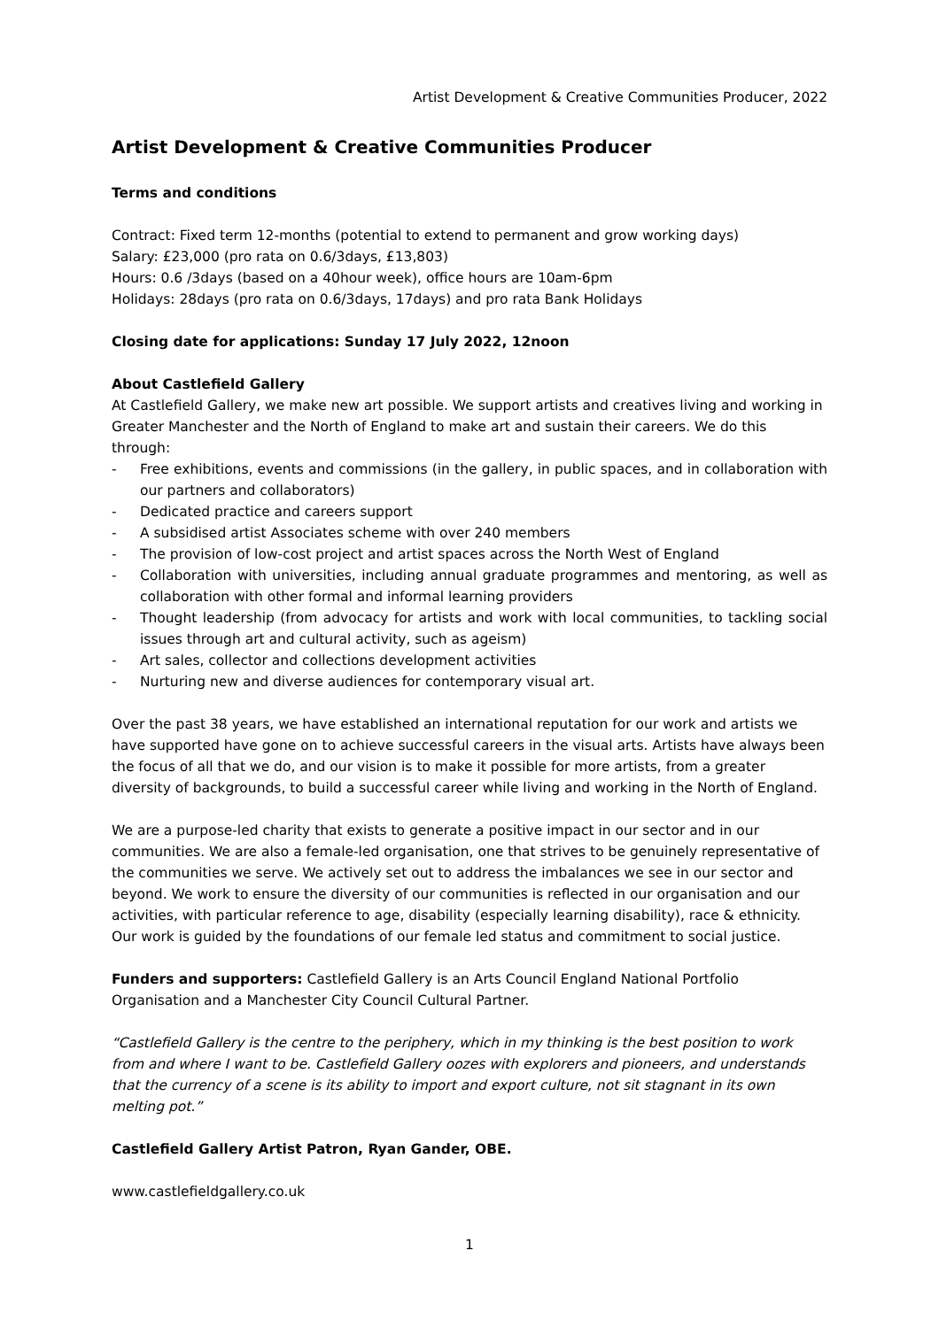Artist Development & Creative Communities Producer, 2022
Artist Development & Creative Communities Producer
Terms and conditions
Contract: Fixed term 12-months (potential to extend to permanent and grow working days)
Salary: £23,000 (pro rata on 0.6/3days, £13,803)
Hours: 0.6 /3days (based on a 40hour week), office hours are 10am-6pm
Holidays: 28days (pro rata on 0.6/3days, 17days) and pro rata Bank Holidays
Closing date for applications: Sunday 17 July 2022, 12noon
About Castlefield Gallery
At Castlefield Gallery, we make new art possible. We support artists and creatives living and working in Greater Manchester and the North of England to make art and sustain their careers. We do this through:
- Free exhibitions, events and commissions (in the gallery, in public spaces, and in collaboration with our partners and collaborators)
- Dedicated practice and careers support
- A subsidised artist Associates scheme with over 240 members
- The provision of low-cost project and artist spaces across the North West of England
- Collaboration with universities, including annual graduate programmes and mentoring, as well as collaboration with other formal and informal learning providers
- Thought leadership (from advocacy for artists and work with local communities, to tackling social issues through art and cultural activity, such as ageism)
- Art sales, collector and collections development activities
- Nurturing new and diverse audiences for contemporary visual art.
Over the past 38 years, we have established an international reputation for our work and artists we have supported have gone on to achieve successful careers in the visual arts. Artists have always been the focus of all that we do, and our vision is to make it possible for more artists, from a greater diversity of backgrounds, to build a successful career while living and working in the North of England.
We are a purpose-led charity that exists to generate a positive impact in our sector and in our communities. We are also a female-led organisation, one that strives to be genuinely representative of the communities we serve. We actively set out to address the imbalances we see in our sector and beyond. We work to ensure the diversity of our communities is reflected in our organisation and our activities, with particular reference to age, disability (especially learning disability), race & ethnicity. Our work is guided by the foundations of our female led status and commitment to social justice.
Funders and supporters: Castlefield Gallery is an Arts Council England National Portfolio Organisation and a Manchester City Council Cultural Partner.
“Castlefield Gallery is the centre to the periphery, which in my thinking is the best position to work from and where I want to be. Castlefield Gallery oozes with explorers and pioneers, and understands that the currency of a scene is its ability to import and export culture, not sit stagnant in its own melting pot.”
Castlefield Gallery Artist Patron, Ryan Gander, OBE.
www.castlefieldgallery.co.uk
1